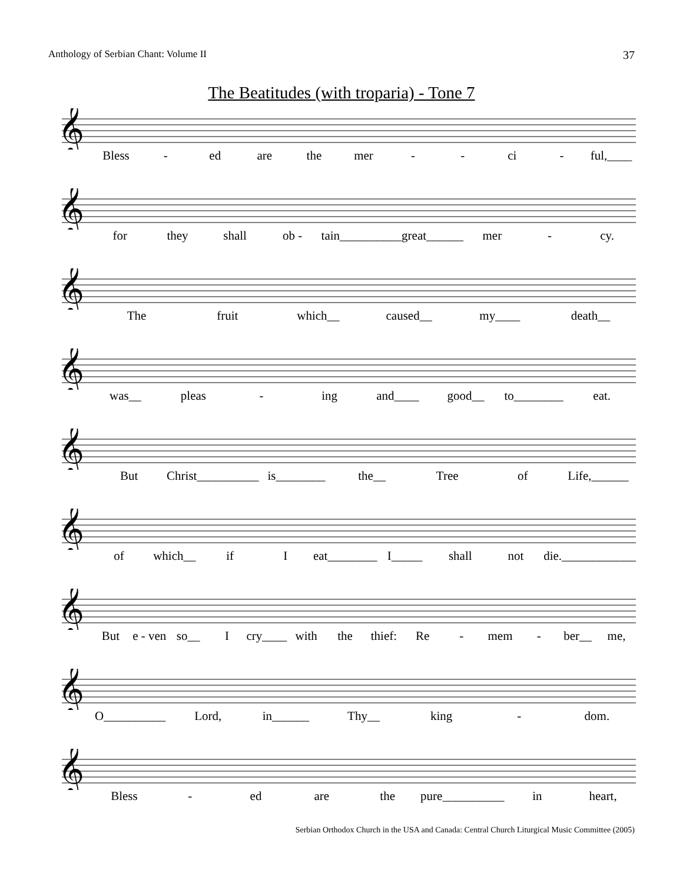Anthology of Serbian Chant: Volume II 37
The Beatitudes (with troparia) - Tone 7
𝄞
Bless - ed are the mer - - ci - ful,____
𝄞
for they shall ob - tain__________ great______ mer - cy.
𝄞
The fruit which__ caused__ my____ death__
𝄞
was__ pleas - ing and____ good__ to________ eat.
𝄞
But Christ__________ is________ the__ Tree of Life,______
𝄞
of which__ if I eat________ I_____ shall not die.____________
𝄞
But e - ven so__ I cry____ with the thief: Re - mem - ber__ me,
𝄞
O__________ Lord, in______ Thy__ king - dom.
𝄞
Bless - ed are the pure__________ in heart,
Serbian Orthodox Church in the USA and Canada: Central Church Liturgical Music Committee (2005)